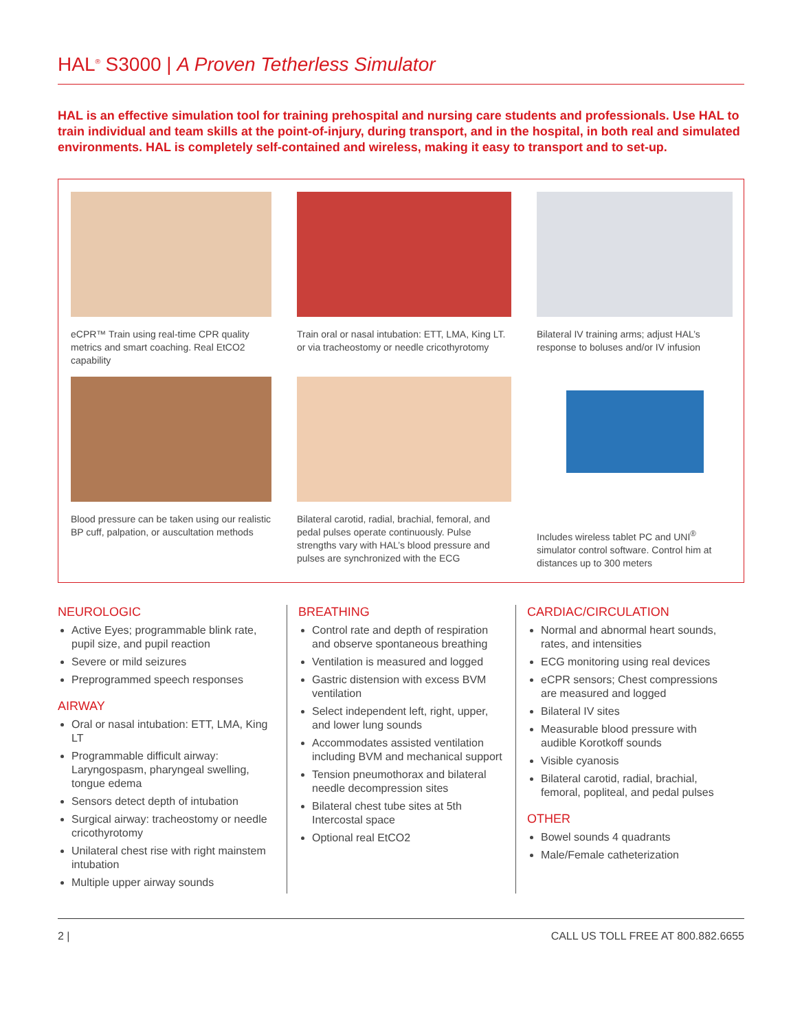HAL<sup>®</sup> S3000 | A Proven Tetherless Simulator
HAL is an effective simulation tool for training prehospital and nursing care students and professionals. Use HAL to train individual and team skills at the point-of-injury, during transport, and in the hospital, in both real and simulated environments. HAL is completely self-contained and wireless, making it easy to transport and to set-up.
eCPR™ Train using real-time CPR quality metrics and smart coaching. Real EtCO2 capability
Train oral or nasal intubation: ETT, LMA, King LT. or via tracheostomy or needle cricothyrotomy
Bilateral IV training arms; adjust HAL’s response to boluses and/or IV infusion
Blood pressure can be taken using our realistic BP cuff, palpation, or auscultation methods
Bilateral carotid, radial, brachial, femoral, and pedal pulses operate continuously. Pulse strengths vary with HAL’s blood pressure and pulses are synchronized with the ECG
Includes wireless tablet PC and UNI<sup>®</sup> simulator control software. Control him at distances up to 300 meters
NEUROLOGIC
Active Eyes; programmable blink rate, pupil size, and pupil reaction
Severe or mild seizures
Preprogrammed speech responses
AIRWAY
Oral or nasal intubation: ETT, LMA, King LT
Programmable difficult airway: Laryngospasm, pharyngeal swelling, tongue edema
Sensors detect depth of intubation
Surgical airway: tracheostomy or needle cricothyrotomy
Unilateral chest rise with right mainstem intubation
Multiple upper airway sounds
BREATHING
Control rate and depth of respiration and observe spontaneous breathing
Ventilation is measured and logged
Gastric distension with excess BVM ventilation
Select independent left, right, upper, and lower lung sounds
Accommodates assisted ventilation including BVM and mechanical support
Tension pneumothorax and bilateral needle decompression sites
Bilateral chest tube sites at 5th Intercostal space
Optional real EtCO2
CARDIAC/CIRCULATION
Normal and abnormal heart sounds, rates, and intensities
ECG monitoring using real devices
eCPR sensors; Chest compressions are measured and logged
Bilateral IV sites
Measurable blood pressure with audible Korotkoff sounds
Visible cyanosis
Bilateral carotid, radial, brachial, femoral, popliteal, and pedal pulses
OTHER
Bowel sounds 4 quadrants
Male/Female catheterization
2 | CALL US TOLL FREE AT 800.882.6655